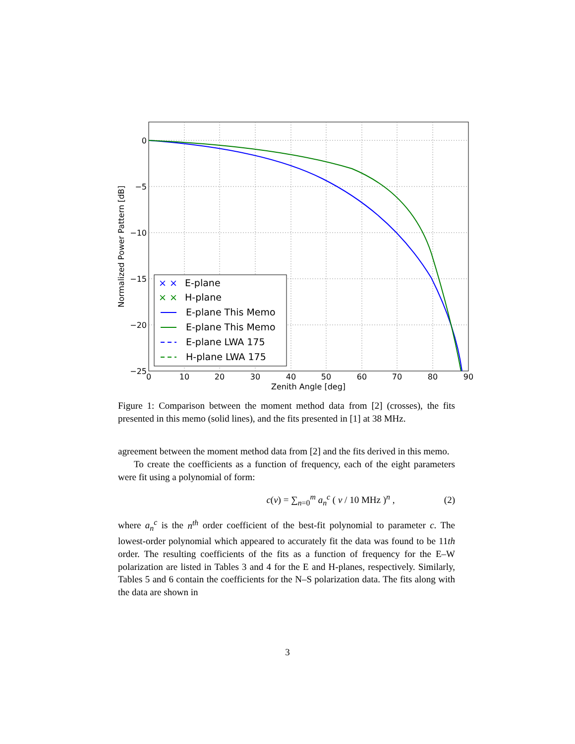0
−5
−10
−15
−20
−25
0
10
20
30
40
50
60
70
80
90
Zenith Angle [deg]
Normalized Power Pattern [dB]
× ×
E-plane
× ×
H-plane
E-plane This Memo
E-plane This Memo
E-plane LWA 175
H-plane LWA 175
Figure 1: Comparison between the moment method data from [2] (crosses), the fits presented in this memo (solid lines), and the fits presented in [1] at 38 MHz.
agreement between the moment method data from [2] and the fits derived in this memo.
To create the coefficients as a function of frequency, each of the eight parameters were fit using a polynomial of form:
c(ν) = ∑<sub>n=0</sub><sup>m</sup> a<sub>n</sub><sup>c</sup> ( ν / 10 MHz )<sup>n</sup> , (2)
where a<sub>n</sub><sup>c</sup> is the n<sup>th</sup> order coefficient of the best-fit polynomial to parameter c. The lowest-order polynomial which appeared to accurately fit the data was found to be 11th order. The resulting coefficients of the fits as a function of frequency for the E–W polarization are listed in Tables 3 and 4 for the E and H-planes, respectively. Similarly, Tables 5 and 6 contain the coefficients for the N–S polarization data. The fits along with the data are shown in
3